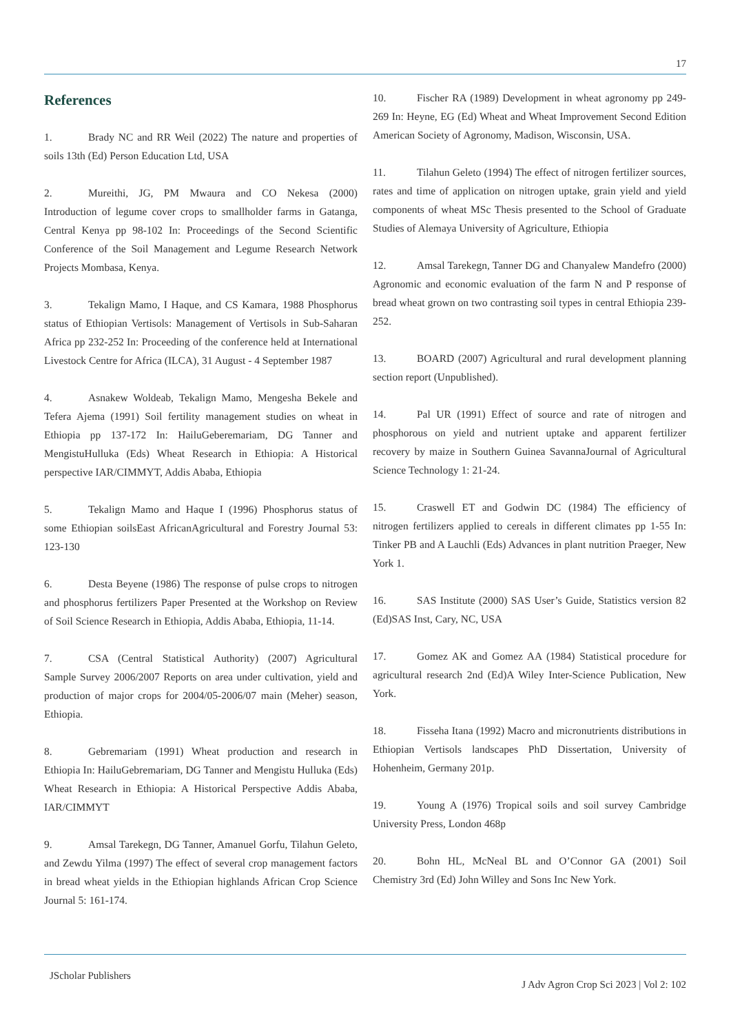17
References
1. Brady NC and RR Weil (2022) The nature and properties of soils 13th (Ed) Person Education Ltd, USA
2. Mureithi, JG, PM Mwaura and CO Nekesa (2000) Introduction of legume cover crops to smallholder farms in Gatanga, Central Kenya pp 98-102 In: Proceedings of the Second Scientific Conference of the Soil Management and Legume Research Network Projects Mombasa, Kenya.
3. Tekalign Mamo, I Haque, and CS Kamara, 1988 Phosphorus status of Ethiopian Vertisols: Management of Vertisols in Sub-Saharan Africa pp 232-252 In: Proceeding of the conference held at International Livestock Centre for Africa (ILCA), 31 August - 4 September 1987
4. Asnakew Woldeab, Tekalign Mamo, Mengesha Bekele and Tefera Ajema (1991) Soil fertility management studies on wheat in Ethiopia pp 137-172 In: HailuGeberemariam, DG Tanner and MengistuHulluka (Eds) Wheat Research in Ethiopia: A Historical perspective IAR/CIMMYT, Addis Ababa, Ethiopia
5. Tekalign Mamo and Haque I (1996) Phosphorus status of some Ethiopian soilsEast AfricanAgricultural and Forestry Journal 53: 123-130
6. Desta Beyene (1986) The response of pulse crops to nitrogen and phosphorus fertilizers Paper Presented at the Workshop on Review of Soil Science Research in Ethiopia, Addis Ababa, Ethiopia, 11-14.
7. CSA (Central Statistical Authority) (2007) Agricultural Sample Survey 2006/2007 Reports on area under cultivation, yield and production of major crops for 2004/05-2006/07 main (Meher) season, Ethiopia.
8. Gebremariam (1991) Wheat production and research in Ethiopia In: HailuGebremariam, DG Tanner and Mengistu Hulluka (Eds) Wheat Research in Ethiopia: A Historical Perspective Addis Ababa, IAR/CIMMYT
9. Amsal Tarekegn, DG Tanner, Amanuel Gorfu, Tilahun Geleto, and Zewdu Yilma (1997) The effect of several crop management factors in bread wheat yields in the Ethiopian highlands African Crop Science Journal 5: 161-174.
10. Fischer RA (1989) Development in wheat agronomy pp 249-269 In: Heyne, EG (Ed) Wheat and Wheat Improvement Second Edition American Society of Agronomy, Madison, Wisconsin, USA.
11. Tilahun Geleto (1994) The effect of nitrogen fertilizer sources, rates and time of application on nitrogen uptake, grain yield and yield components of wheat MSc Thesis presented to the School of Graduate Studies of Alemaya University of Agriculture, Ethiopia
12. Amsal Tarekegn, Tanner DG and Chanyalew Mandefro (2000) Agronomic and economic evaluation of the farm N and P response of bread wheat grown on two contrasting soil types in central Ethiopia 239-252.
13. BOARD (2007) Agricultural and rural development planning section report (Unpublished).
14. Pal UR (1991) Effect of source and rate of nitrogen and phosphorous on yield and nutrient uptake and apparent fertilizer recovery by maize in Southern Guinea SavannaJournal of Agricultural Science Technology 1: 21-24.
15. Craswell ET and Godwin DC (1984) The efficiency of nitrogen fertilizers applied to cereals in different climates pp 1-55 In: Tinker PB and A Lauchli (Eds) Advances in plant nutrition Praeger, New York 1.
16. SAS Institute (2000) SAS User’s Guide, Statistics version 82 (Ed)SAS Inst, Cary, NC, USA
17. Gomez AK and Gomez AA (1984) Statistical procedure for agricultural research 2nd (Ed)A Wiley Inter-Science Publication, New York.
18. Fisseha Itana (1992) Macro and micronutrients distributions in Ethiopian Vertisols landscapes PhD Dissertation, University of Hohenheim, Germany 201p.
19. Young A (1976) Tropical soils and soil survey Cambridge University Press, London 468p
20. Bohn HL, McNeal BL and O’Connor GA (2001) Soil Chemistry 3rd (Ed) John Willey and Sons Inc New York.
JScholar Publishers
J Adv Agron Crop Sci 2023 | Vol 2: 102